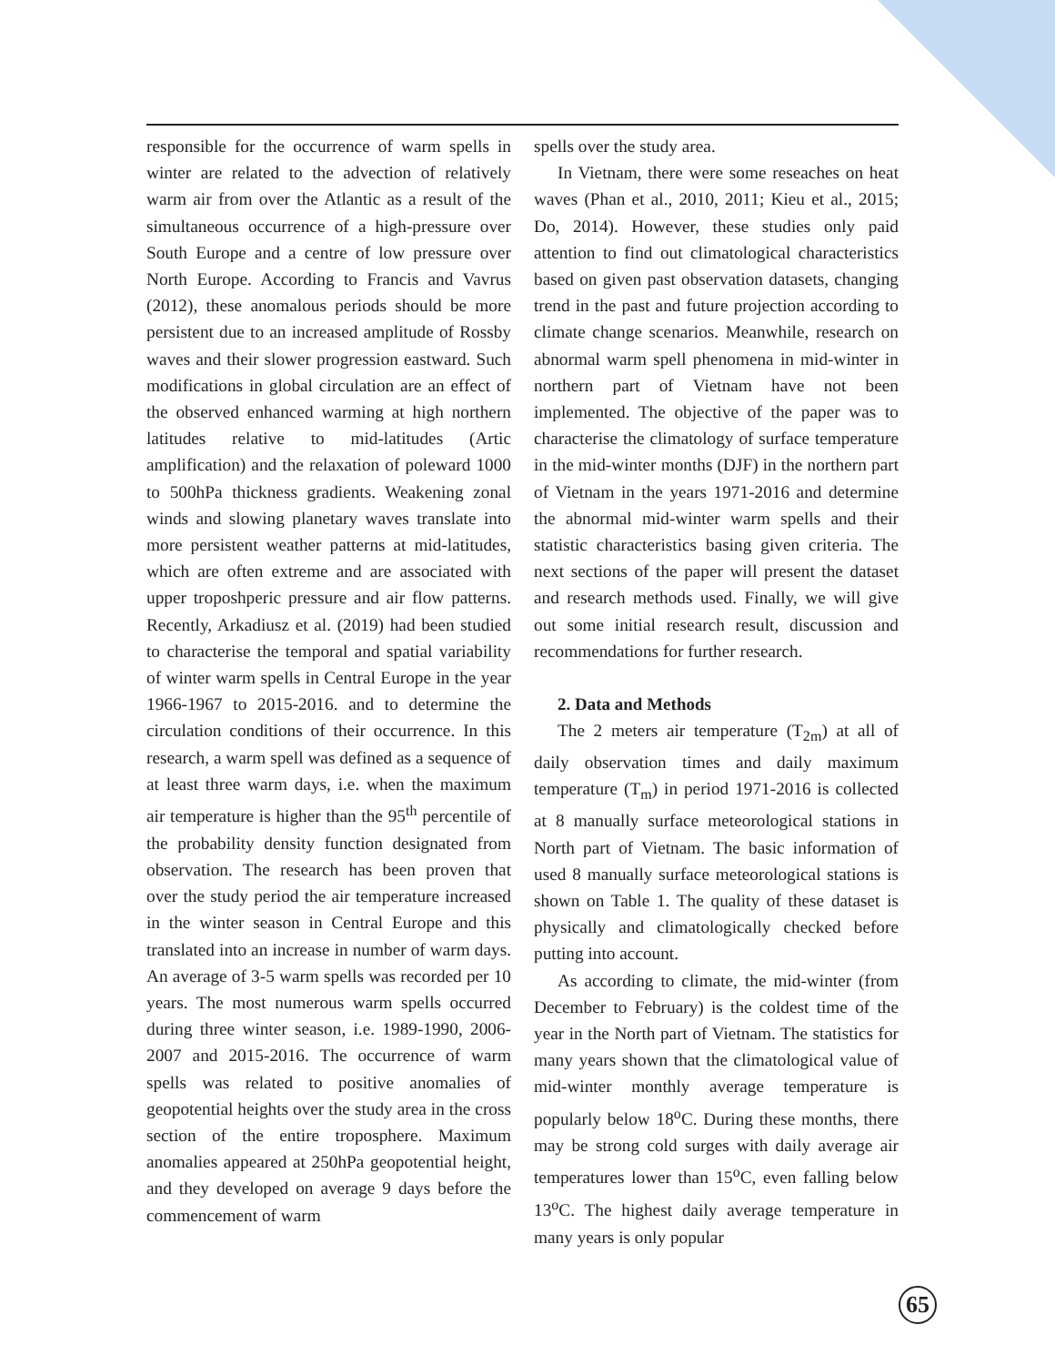responsible for the occurrence of warm spells in winter are related to the advection of relatively warm air from over the Atlantic as a result of the simultaneous occurrence of a high-pressure over South Europe and a centre of low pressure over North Europe. According to Francis and Vavrus (2012), these anomalous periods should be more persistent due to an increased amplitude of Rossby waves and their slower progression eastward. Such modifications in global circulation are an effect of the observed enhanced warming at high northern latitudes relative to mid-latitudes (Artic amplification) and the relaxation of poleward 1000 to 500hPa thickness gradients. Weakening zonal winds and slowing planetary waves translate into more persistent weather patterns at mid-latitudes, which are often extreme and are associated with upper troposhperic pressure and air flow patterns. Recently, Arkadiusz et al. (2019) had been studied to characterise the temporal and spatial variability of winter warm spells in Central Europe in the year 1966-1967 to 2015-2016. and to determine the circulation conditions of their occurrence. In this research, a warm spell was defined as a sequence of at least three warm days, i.e. when the maximum air temperature is higher than the 95<sup>th</sup> percentile of the probability density function designated from observation. The research has been proven that over the study period the air temperature increased in the winter season in Central Europe and this translated into an increase in number of warm days. An average of 3-5 warm spells was recorded per 10 years. The most numerous warm spells occurred during three winter season, i.e. 1989-1990, 2006-2007 and 2015-2016. The occurrence of warm spells was related to positive anomalies of geopotential heights over the study area in the cross section of the entire troposphere. Maximum anomalies appeared at 250hPa geopotential height, and they developed on average 9 days before the commencement of warm
spells over the study area.
In Vietnam, there were some reseaches on heat waves (Phan et al., 2010, 2011; Kieu et al., 2015; Do, 2014). However, these studies only paid attention to find out climatological characteristics based on given past observation datasets, changing trend in the past and future projection according to climate change scenarios. Meanwhile, research on abnormal warm spell phenomena in mid-winter in northern part of Vietnam have not been implemented. The objective of the paper was to characterise the climatology of surface temperature in the mid-winter months (DJF) in the northern part of Vietnam in the years 1971-2016 and determine the abnormal mid-winter warm spells and their statistic characteristics basing given criteria. The next sections of the paper will present the dataset and research methods used. Finally, we will give out some initial research result, discussion and recommendations for further research.
2. Data and Methods
The 2 meters air temperature (T<sub>2m</sub>) at all of daily observation times and daily maximum temperature (T<sub>m</sub>) in period 1971-2016 is collected at 8 manually surface meteorological stations in North part of Vietnam. The basic information of used 8 manually surface meteorological stations is shown on Table 1. The quality of these dataset is physically and climatologically checked before putting into account.
As according to climate, the mid-winter (from December to February) is the coldest time of the year in the North part of Vietnam. The statistics for many years shown that the climatological value of mid-winter monthly average temperature is popularly below 18<sup>o</sup>C. During these months, there may be strong cold surges with daily average air temperatures lower than 15<sup>o</sup>C, even falling below 13<sup>o</sup>C. The highest daily average temperature in many years is only popular
65